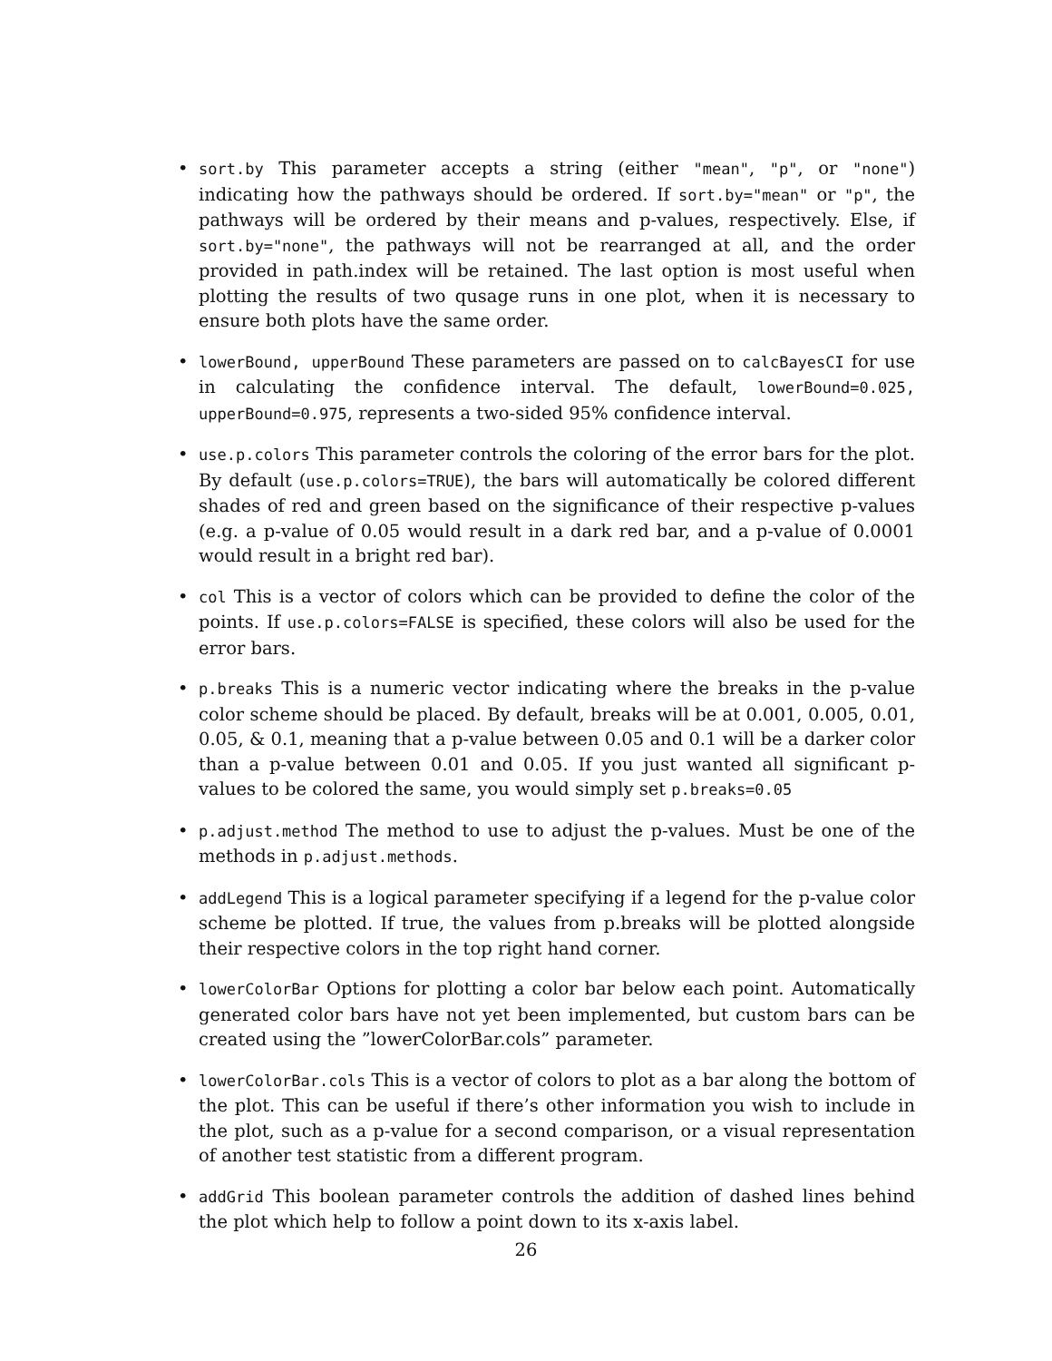• sort.by This parameter accepts a string (either "mean", "p", or "none") indicating how the pathways should be ordered. If sort.by="mean" or "p", the pathways will be ordered by their means and p-values, respectively. Else, if sort.by="none", the pathways will not be rearranged at all, and the order provided in path.index will be retained. The last option is most useful when plotting the results of two qusage runs in one plot, when it is necessary to ensure both plots have the same order.
• lowerBound, upperBound These parameters are passed on to calcBayesCI for use in calculating the confidence interval. The default, lowerBound=0.025, upperBound=0.975, represents a two-sided 95% confidence interval.
• use.p.colors This parameter controls the coloring of the error bars for the plot. By default (use.p.colors=TRUE), the bars will automatically be colored different shades of red and green based on the significance of their respective p-values (e.g. a p-value of 0.05 would result in a dark red bar, and a p-value of 0.0001 would result in a bright red bar).
• col This is a vector of colors which can be provided to define the color of the points. If use.p.colors=FALSE is specified, these colors will also be used for the error bars.
• p.breaks This is a numeric vector indicating where the breaks in the p-value color scheme should be placed. By default, breaks will be at 0.001, 0.005, 0.01, 0.05, & 0.1, meaning that a p-value between 0.05 and 0.1 will be a darker color than a p-value between 0.01 and 0.05. If you just wanted all significant p-values to be colored the same, you would simply set p.breaks=0.05
• p.adjust.method The method to use to adjust the p-values. Must be one of the methods in p.adjust.methods.
• addLegend This is a logical parameter specifying if a legend for the p-value color scheme be plotted. If true, the values from p.breaks will be plotted alongside their respective colors in the top right hand corner.
• lowerColorBar Options for plotting a color bar below each point. Automatically generated color bars have not yet been implemented, but custom bars can be created using the ”lowerColorBar.cols” parameter.
• lowerColorBar.cols This is a vector of colors to plot as a bar along the bottom of the plot. This can be useful if there’s other information you wish to include in the plot, such as a p-value for a second comparison, or a visual representation of another test statistic from a different program.
• addGrid This boolean parameter controls the addition of dashed lines behind the plot which help to follow a point down to its x-axis label.
26